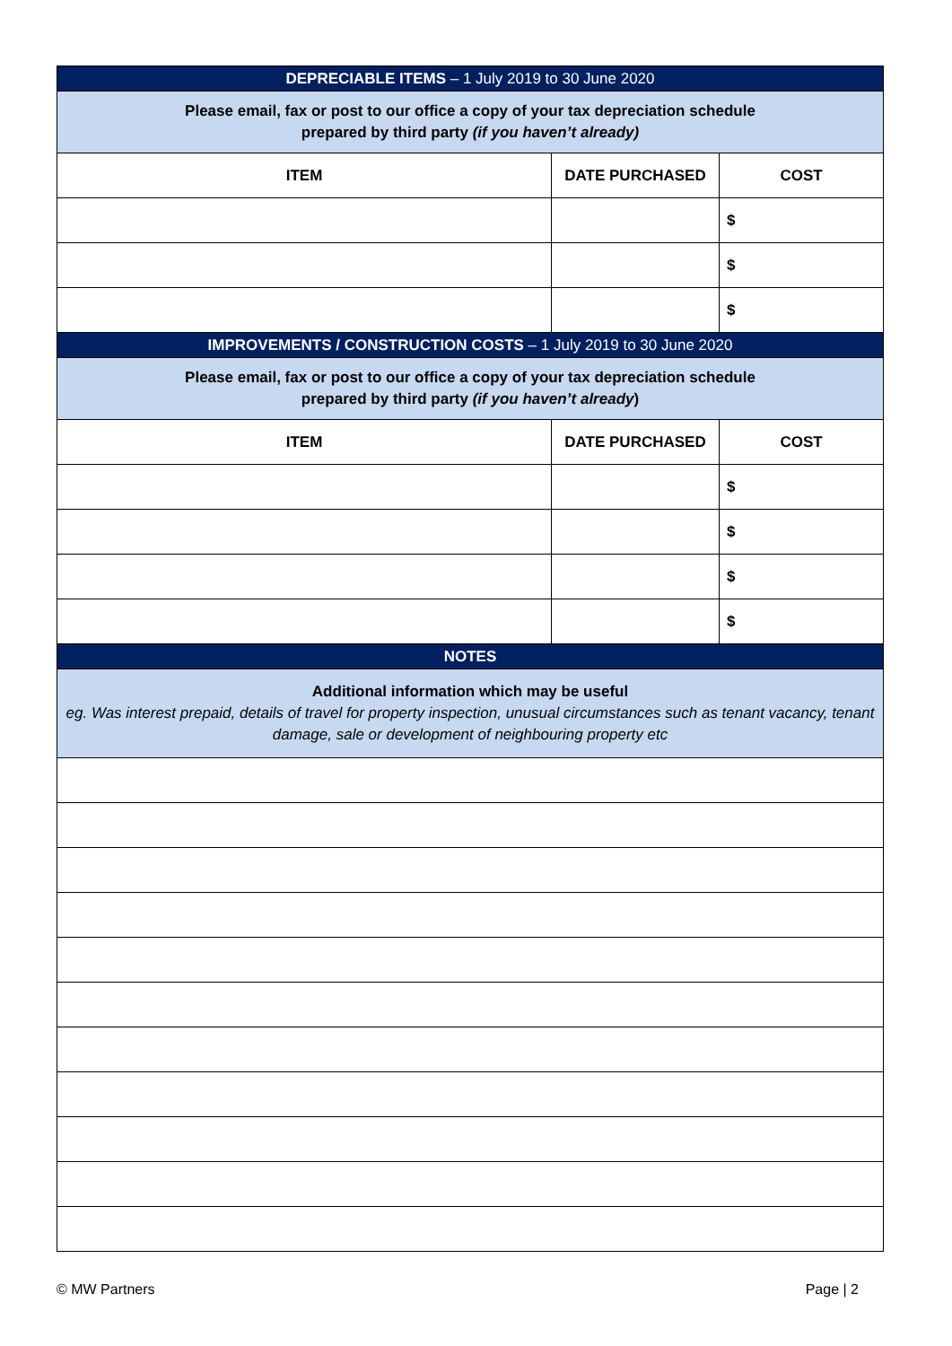| DEPRECIABLE ITEMS – 1 July 2019 to 30 June 2020 | | |
| --- | --- | --- |
| Please email, fax or post to our office a copy of your tax depreciation schedule prepared by third party (if you haven’t already) | | |
| ITEM | DATE PURCHASED | COST |
| | | $ |
| | | $ |
| | | $ |
| IMPROVEMENTS / CONSTRUCTION COSTS – 1 July 2019 to 30 June 2020 | | |
| Please email, fax or post to our office a copy of your tax depreciation schedule prepared by third party (if you haven’t already ) | | |
| ITEM | DATE PURCHASED | COST |
| | | $ |
| | | $ |
| | | $ |
| | | $ |
| NOTES | | |
| Additional information which may be useful eg. Was interest prepaid, details of travel for property inspection, unusual circumstances such as tenant vacancy, tenant damage, sale or development of neighbouring property etc | | |
© MW Partners Page | 2